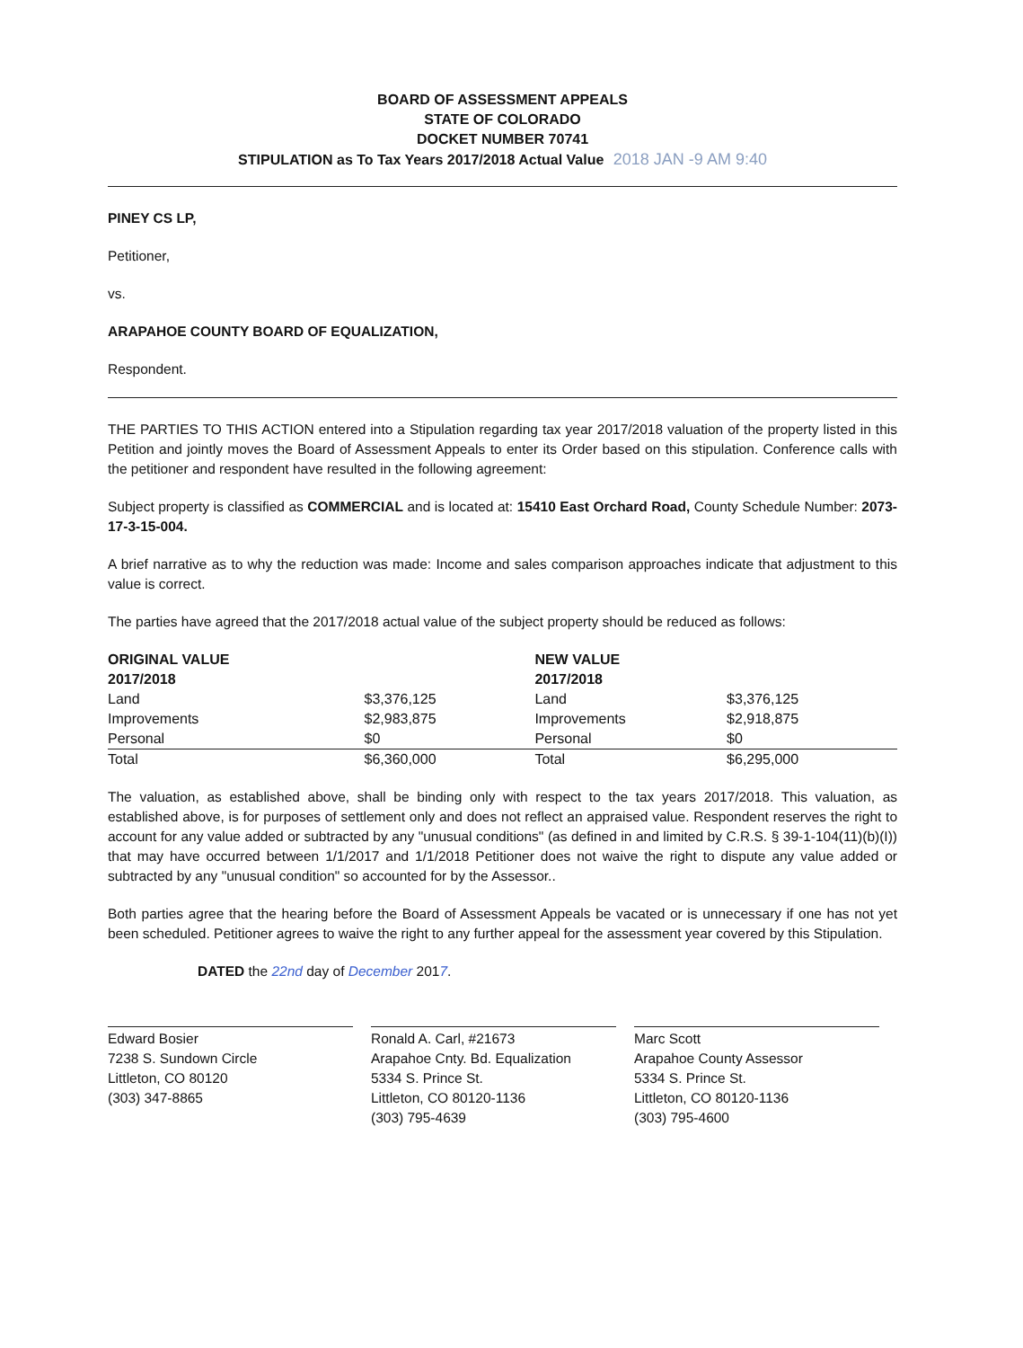BOARD OF ASSESSMENT APPEALS
STATE OF COLORADO
DOCKET NUMBER 70741
STIPULATION as To Tax Years 2017/2018 Actual Value 2018 JAN -9 AM 9:40
PINEY CS LP,
Petitioner,
vs.
ARAPAHOE COUNTY BOARD OF EQUALIZATION,
Respondent.
THE PARTIES TO THIS ACTION entered into a Stipulation regarding tax year 2017/2018 valuation of the property listed in this Petition and jointly moves the Board of Assessment Appeals to enter its Order based on this stipulation. Conference calls with the petitioner and respondent have resulted in the following agreement:
Subject property is classified as COMMERCIAL and is located at: 15410 East Orchard Road, County Schedule Number: 2073-17-3-15-004.
A brief narrative as to why the reduction was made: Income and sales comparison approaches indicate that adjustment to this value is correct.
The parties have agreed that the 2017/2018 actual value of the subject property should be reduced as follows:
| ORIGINAL VALUE 2017/2018 | | NEW VALUE 2017/2018 | |
| --- | --- | --- | --- |
| Land | $3,376,125 | Land | $3,376,125 |
| Improvements | $2,983,875 | Improvements | $2,918,875 |
| Personal | $0 | Personal | $0 |
| Total | $6,360,000 | Total | $6,295,000 |
The valuation, as established above, shall be binding only with respect to the tax years 2017/2018. This valuation, as established above, is for purposes of settlement only and does not reflect an appraised value. Respondent reserves the right to account for any value added or subtracted by any "unusual conditions" (as defined in and limited by C.R.S. § 39-1-104(11)(b)(I)) that may have occurred between 1/1/2017 and 1/1/2018 Petitioner does not waive the right to dispute any value added or subtracted by any "unusual condition" so accounted for by the Assessor..
Both parties agree that the hearing before the Board of Assessment Appeals be vacated or is unnecessary if one has not yet been scheduled. Petitioner agrees to waive the right to any further appeal for the assessment year covered by this Stipulation.
DATED the 22nd day of December 2017.
Edward Bosier
7238 S. Sundown Circle
Littleton, CO 80120
(303) 347-8865
Ronald A. Carl, #21673
Arapahoe Cnty. Bd. Equalization
5334 S. Prince St.
Littleton, CO 80120-1136
(303) 795-4639
Marc Scott
Arapahoe County Assessor
5334 S. Prince St.
Littleton, CO 80120-1136
(303) 795-4600